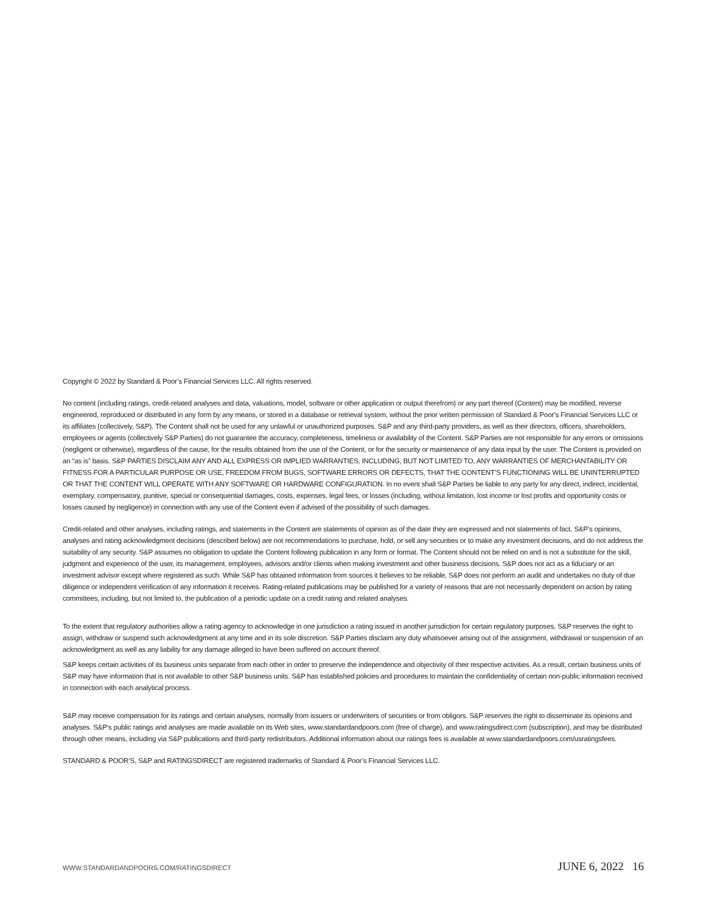Copyright © 2022 by Standard & Poor’s Financial Services LLC. All rights reserved.
No content (including ratings, credit-related analyses and data, valuations, model, software or other application or output therefrom) or any part thereof (Content) may be modified, reverse engineered, reproduced or distributed in any form by any means, or stored in a database or retrieval system, without the prior written permission of Standard & Poor’s Financial Services LLC or its affiliates (collectively, S&P). The Content shall not be used for any unlawful or unauthorized purposes. S&P and any third-party providers, as well as their directors, officers, shareholders, employees or agents (collectively S&P Parties) do not guarantee the accuracy, completeness, timeliness or availability of the Content. S&P Parties are not responsible for any errors or omissions (negligent or otherwise), regardless of the cause, for the results obtained from the use of the Content, or for the security or maintenance of any data input by the user. The Content is provided on an “as is” basis. S&P PARTIES DISCLAIM ANY AND ALL EXPRESS OR IMPLIED WARRANTIES, INCLUDING, BUT NOT LIMITED TO, ANY WARRANTIES OF MERCHANTABILITY OR FITNESS FOR A PARTICULAR PURPOSE OR USE, FREEDOM FROM BUGS, SOFTWARE ERRORS OR DEFECTS, THAT THE CONTENT’S FUNCTIONING WILL BE UNINTERRUPTED OR THAT THE CONTENT WILL OPERATE WITH ANY SOFTWARE OR HARDWARE CONFIGURATION. In no event shall S&P Parties be liable to any party for any direct, indirect, incidental, exemplary, compensatory, punitive, special or consequential damages, costs, expenses, legal fees, or losses (including, without limitation, lost income or lost profits and opportunity costs or losses caused by negligence) in connection with any use of the Content even if advised of the possibility of such damages.
Credit-related and other analyses, including ratings, and statements in the Content are statements of opinion as of the date they are expressed and not statements of fact. S&P’s opinions, analyses and rating acknowledgment decisions (described below) are not recommendations to purchase, hold, or sell any securities or to make any investment decisions, and do not address the suitability of any security. S&P assumes no obligation to update the Content following publication in any form or format. The Content should not be relied on and is not a substitute for the skill, judgment and experience of the user, its management, employees, advisors and/or clients when making investment and other business decisions. S&P does not act as a fiduciary or an investment advisor except where registered as such. While S&P has obtained information from sources it believes to be reliable, S&P does not perform an audit and undertakes no duty of due diligence or independent verification of any information it receives. Rating-related publications may be published for a variety of reasons that are not necessarily dependent on action by rating committees, including, but not limited to, the publication of a periodic update on a credit rating and related analyses.
To the extent that regulatory authorities allow a rating agency to acknowledge in one jurisdiction a rating issued in another jurisdiction for certain regulatory purposes, S&P reserves the right to assign, withdraw or suspend such acknowledgment at any time and in its sole discretion. S&P Parties disclaim any duty whatsoever arising out of the assignment, withdrawal or suspension of an acknowledgment as well as any liability for any damage alleged to have been suffered on account thereof.
S&P keeps certain activities of its business units separate from each other in order to preserve the independence and objectivity of their respective activities. As a result, certain business units of S&P may have information that is not available to other S&P business units. S&P has established policies and procedures to maintain the confidentiality of certain non-public information received in connection with each analytical process.
S&P may receive compensation for its ratings and certain analyses, normally from issuers or underwriters of securities or from obligors. S&P reserves the right to disseminate its opinions and analyses. S&P's public ratings and analyses are made available on its Web sites, www.standardandpoors.com (free of charge), and www.ratingsdirect.com (subscription), and may be distributed through other means, including via S&P publications and third-party redistributors. Additional information about our ratings fees is available at www.standardandpoors.com/usratingsfees.
STANDARD & POOR’S, S&P and RATINGSDIRECT are registered trademarks of Standard & Poor’s Financial Services LLC.
WWW.STANDARDANDPOORS.COM/RATINGSDIRECT JUNE 6, 2022 16